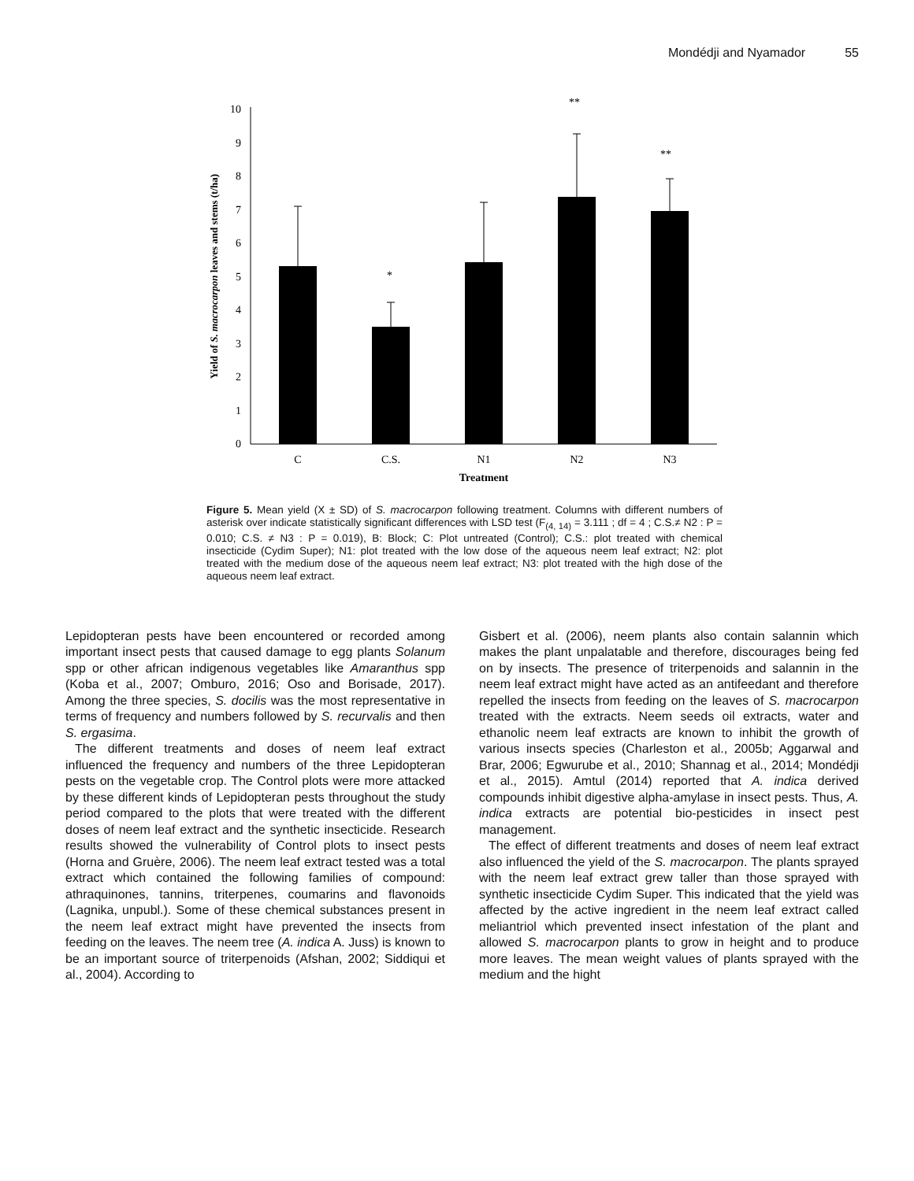Mondédji and Nyamador 55
0
1
2
3
4
5
6
7
8
9
10
*
**
**
C
C.S.
N1
N2
N3
Treatment
Yield of S. macrocarpon leaves and stems (t/ha)
Figure 5. Mean yield (X ± SD) of S. macrocarpon following treatment. Columns with different numbers of asterisk over indicate statistically significant differences with LSD test (F<sub>(4, 14)</sub> = 3.111 ; df = 4 ; C.S.≠ N2 : P = 0.010; C.S. ≠ N3 : P = 0.019), B: Block; C: Plot untreated (Control); C.S.: plot treated with chemical insecticide (Cydim Super); N1: plot treated with the low dose of the aqueous neem leaf extract; N2: plot treated with the medium dose of the aqueous neem leaf extract; N3: plot treated with the high dose of the aqueous neem leaf extract.
Lepidopteran pests have been encountered or recorded among important insect pests that caused damage to egg plants Solanum spp or other african indigenous vegetables like Amaranthus spp (Koba et al., 2007; Omburo, 2016; Oso and Borisade, 2017). Among the three species, S. docilis was the most representative in terms of frequency and numbers followed by S. recurvalis and then S. ergasima.
The different treatments and doses of neem leaf extract influenced the frequency and numbers of the three Lepidopteran pests on the vegetable crop. The Control plots were more attacked by these different kinds of Lepidopteran pests throughout the study period compared to the plots that were treated with the different doses of neem leaf extract and the synthetic insecticide. Research results showed the vulnerability of Control plots to insect pests (Horna and Gruère, 2006). The neem leaf extract tested was a total extract which contained the following families of compound: athraquinones, tannins, triterpenes, coumarins and flavonoids (Lagnika, unpubl.). Some of these chemical substances present in the neem leaf extract might have prevented the insects from feeding on the leaves. The neem tree (A. indica A. Juss) is known to be an important source of triterpenoids (Afshan, 2002; Siddiqui et al., 2004). According to
Gisbert et al. (2006), neem plants also contain salannin which makes the plant unpalatable and therefore, discourages being fed on by insects. The presence of triterpenoids and salannin in the neem leaf extract might have acted as an antifeedant and therefore repelled the insects from feeding on the leaves of S. macrocarpon treated with the extracts. Neem seeds oil extracts, water and ethanolic neem leaf extracts are known to inhibit the growth of various insects species (Charleston et al., 2005b; Aggarwal and Brar, 2006; Egwurube et al., 2010; Shannag et al., 2014; Mondédji et al., 2015). Amtul (2014) reported that A. indica derived compounds inhibit digestive alpha-amylase in insect pests. Thus, A. indica extracts are potential bio-pesticides in insect pest management.
The effect of different treatments and doses of neem leaf extract also influenced the yield of the S. macrocarpon. The plants sprayed with the neem leaf extract grew taller than those sprayed with synthetic insecticide Cydim Super. This indicated that the yield was affected by the active ingredient in the neem leaf extract called meliantriol which prevented insect infestation of the plant and allowed S. macrocarpon plants to grow in height and to produce more leaves. The mean weight values of plants sprayed with the medium and the hight